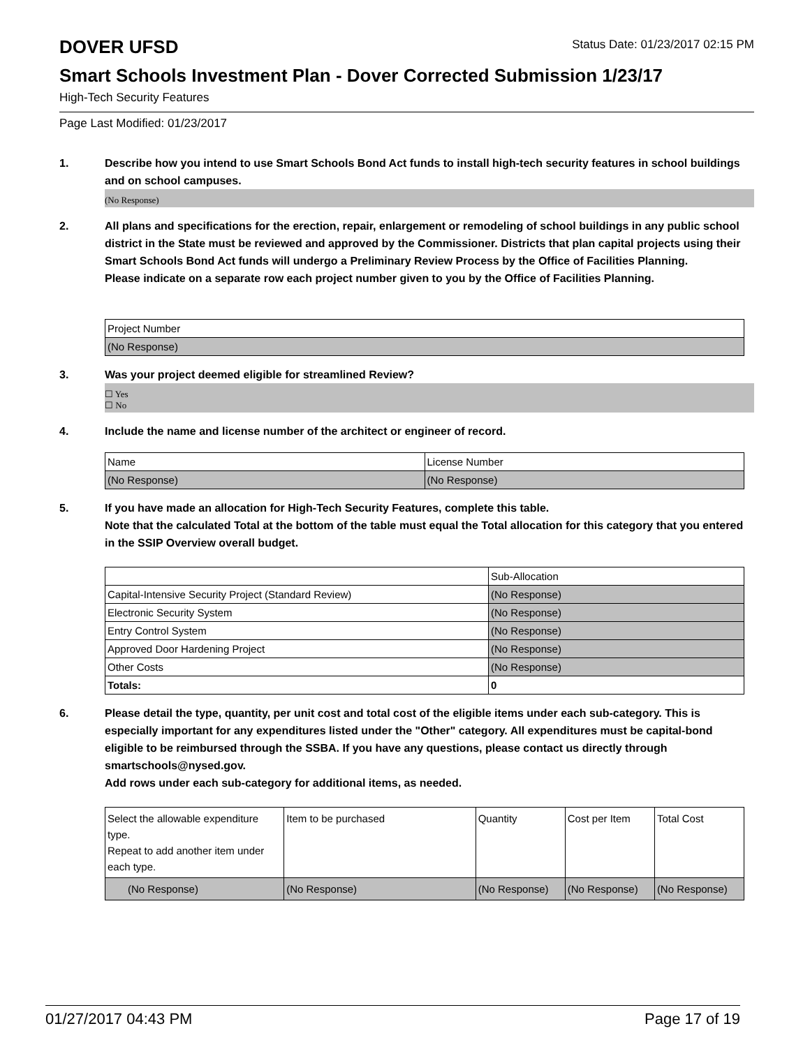DOVER UFSD
Status Date: 01/23/2017 02:15 PM
Smart Schools Investment Plan - Dover Corrected Submission 1/23/17
High-Tech Security Features
Page Last Modified: 01/23/2017
1. Describe how you intend to use Smart Schools Bond Act funds to install high-tech security features in school buildings and on school campuses.
(No Response)
2. All plans and specifications for the erection, repair, enlargement or remodeling of school buildings in any public school district in the State must be reviewed and approved by the Commissioner. Districts that plan capital projects using their Smart Schools Bond Act funds will undergo a Preliminary Review Process by the Office of Facilities Planning.
Please indicate on a separate row each project number given to you by the Office of Facilities Planning.
| Project Number |
| (No Response) |
3. Was your project deemed eligible for streamlined Review?
☐ Yes
☐ No
4. Include the name and license number of the architect or engineer of record.
| Name | License Number |
| (No Response) | (No Response) |
5. If you have made an allocation for High-Tech Security Features, complete this table.
Note that the calculated Total at the bottom of the table must equal the Total allocation for this category that you entered in the SSIP Overview overall budget.
| | Sub-Allocation |
| Capital-Intensive Security Project (Standard Review) | (No Response) |
| Electronic Security System | (No Response) |
| Entry Control System | (No Response) |
| Approved Door Hardening Project | (No Response) |
| Other Costs | (No Response) |
| Totals: | 0 |
6. Please detail the type, quantity, per unit cost and total cost of the eligible items under each sub-category. This is especially important for any expenditures listed under the "Other" category. All expenditures must be capital-bond eligible to be reimbursed through the SSBA. If you have any questions, please contact us directly through smartschools@nysed.gov.
Add rows under each sub-category for additional items, as needed.
| Select the allowable expenditure type. Repeat to add another item under each type. | Item to be purchased | Quantity | Cost per Item | Total Cost |
| (No Response) | (No Response) | (No Response) | (No Response) | (No Response) |
01/27/2017 04:43 PM Page 17 of 19